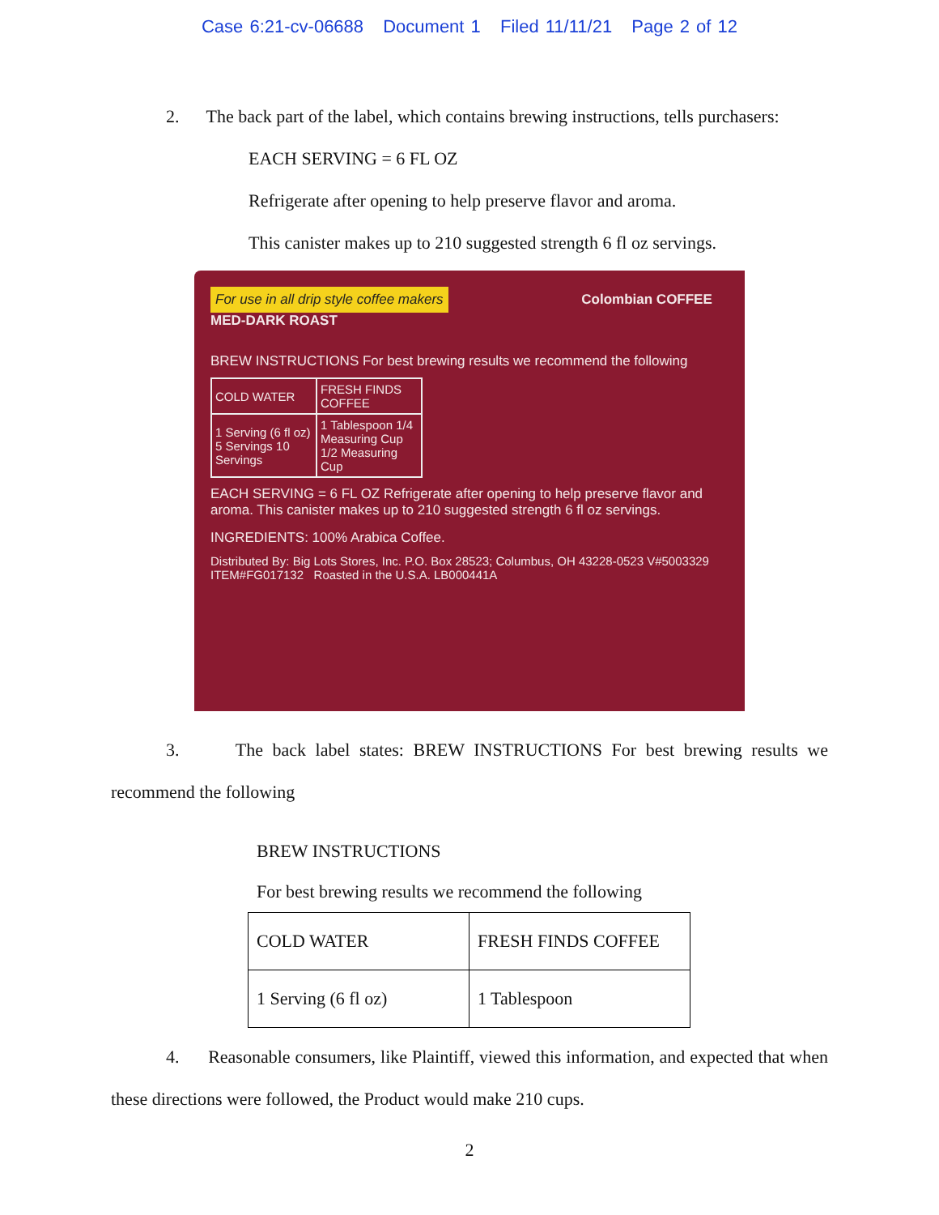Case 6:21-cv-06688 Document 1 Filed 11/11/21 Page 2 of 12
2. The back part of the label, which contains brewing instructions, tells purchasers:
EACH SERVING = 6 FL OZ
Refrigerate after opening to help preserve flavor and aroma.
This canister makes up to 210 suggested strength 6 fl oz servings.
For use in all drip style coffee makers
Colombian COFFEE MED-DARK ROAST
BREW INSTRUCTIONS For best brewing results we recommend the following
| COLD WATER | FRESH FINDS COFFEE |
| 1 Serving (6 fl oz) 5 Servings 10 Servings | 1 Tablespoon 1/4 Measuring Cup 1/2 Measuring Cup |
EACH SERVING = 6 FL OZ Refrigerate after opening to help preserve flavor and aroma. This canister makes up to 210 suggested strength 6 fl oz servings.
INGREDIENTS: 100% Arabica Coffee.
Distributed By: Big Lots Stores, Inc. P.O. Box 28523; Columbus, OH 43228-0523 V#5003329 ITEM#FG017132 Roasted in the U.S.A. LB000441A
3. The back label states: BREW INSTRUCTIONS For best brewing results we recommend the following
BREW INSTRUCTIONS
For best brewing results we recommend the following
| COLD WATER | FRESH FINDS COFFEE |
| 1 Serving (6 fl oz) | 1 Tablespoon |
4. Reasonable consumers, like Plaintiff, viewed this information, and expected that when these directions were followed, the Product would make 210 cups.
2